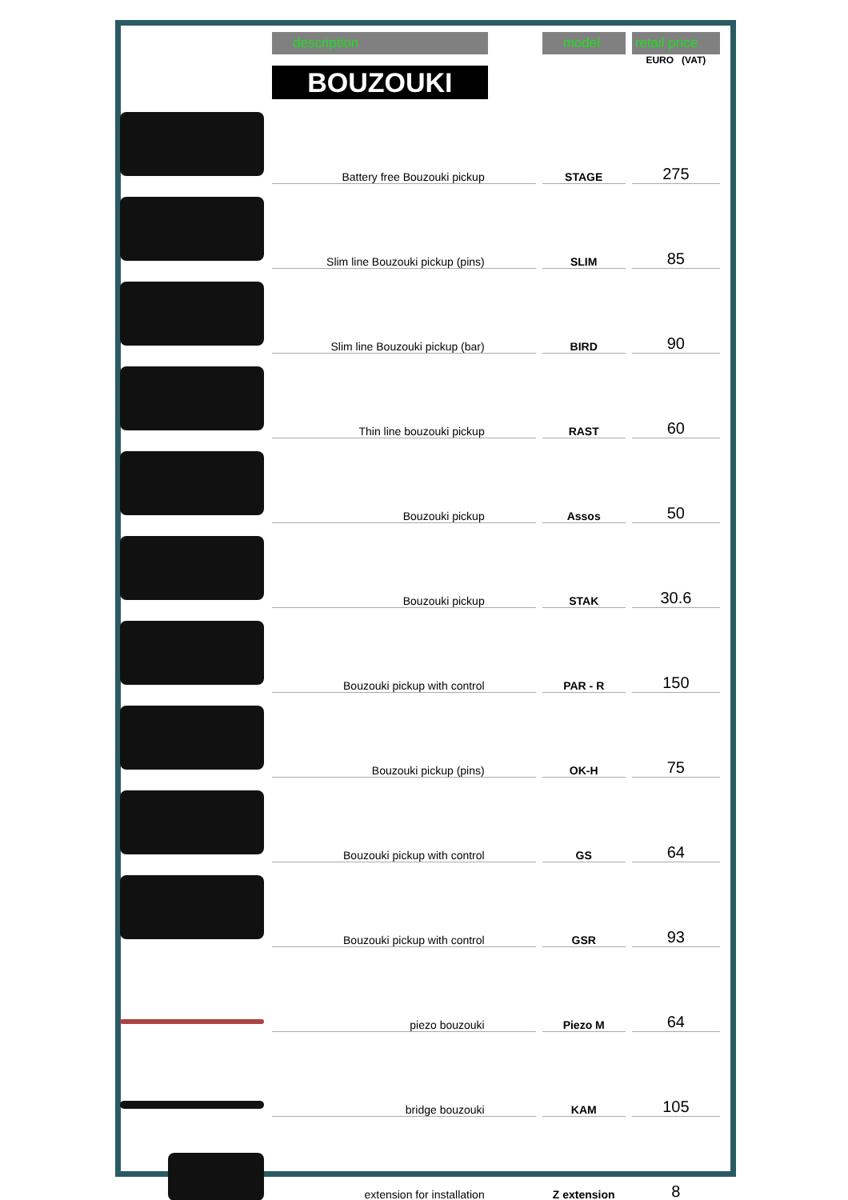| | description | | | model | | retail price |
| --- | --- | --- | --- | --- | --- | --- |
| | | | | | | EURO (VAT) |
| | BOUZOUKI | | | | | |
| | Battery free Bouzouki pickup | | | STAGE | | 275 |
| | Slim line Bouzouki pickup (pins) | | | SLIM | | 85 |
| | Slim line Bouzouki pickup (bar) | | | BIRD | | 90 |
| | Thin line bouzouki pickup | | | RAST | | 60 |
| | Bouzouki pickup | | | Assos | | 50 |
| | Bouzouki pickup | | | STAK | | 30.6 |
| | Bouzouki pickup with control | | | PAR - R | | 150 |
| | Bouzouki pickup (pins) | | | OK-H | | 75 |
| | Bouzouki pickup with control | | | GS | | 64 |
| | Bouzouki pickup with control | | | GSR | | 93 |
| | piezo bouzouki | | | Piezo M | | 64 |
| | bridge bouzouki | | | KAM | | 105 |
| | extension for installation | | | Z extension | | 8 |